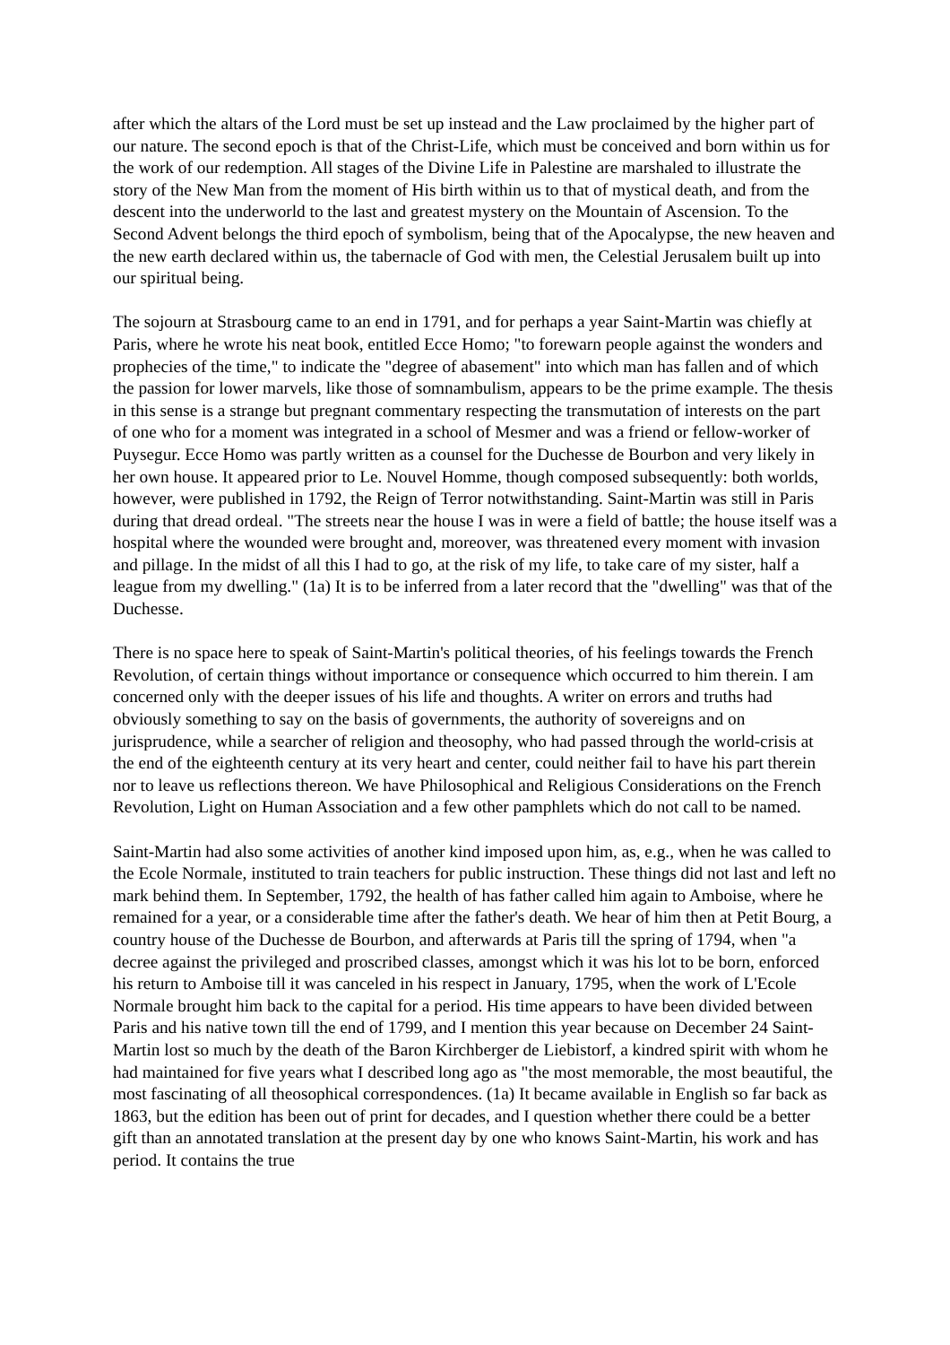after which the altars of the Lord must be set up instead and the Law proclaimed by the higher part of our nature. The second epoch is that of the Christ-Life, which must be conceived and born within us for the work of our redemption. All stages of the Divine Life in Palestine are marshaled to illustrate the story of the New Man from the moment of His birth within us to that of mystical death, and from the descent into the underworld to the last and greatest mystery on the Mountain of Ascension. To the Second Advent belongs the third epoch of symbolism, being that of the Apocalypse, the new heaven and the new earth declared within us, the tabernacle of God with men, the Celestial Jerusalem built up into our spiritual being.
The sojourn at Strasbourg came to an end in 1791, and for perhaps a year Saint-Martin was chiefly at Paris, where he wrote his neat book, entitled Ecce Homo; "to forewarn people against the wonders and prophecies of the time," to indicate the "degree of abasement" into which man has fallen and of which the passion for lower marvels, like those of somnambulism, appears to be the prime example. The thesis in this sense is a strange but pregnant commentary respecting the transmutation of interests on the part of one who for a moment was integrated in a school of Mesmer and was a friend or fellow-worker of Puysegur. Ecce Homo was partly written as a counsel for the Duchesse de Bourbon and very likely in her own house. It appeared prior to Le. Nouvel Homme, though composed subsequently: both worlds, however, were published in 1792, the Reign of Terror notwithstanding. Saint-Martin was still in Paris during that dread ordeal. "The streets near the house I was in were a field of battle; the house itself was a hospital where the wounded were brought and, moreover, was threatened every moment with invasion and pillage. In the midst of all this I had to go, at the risk of my life, to take care of my sister, half a league from my dwelling." (1a) It is to be inferred from a later record that the "dwelling" was that of the Duchesse.
There is no space here to speak of Saint-Martin's political theories, of his feelings towards the French Revolution, of certain things without importance or consequence which occurred to him therein. I am concerned only with the deeper issues of his life and thoughts. A writer on errors and truths had obviously something to say on the basis of governments, the authority of sovereigns and on jurisprudence, while a searcher of religion and theosophy, who had passed through the world-crisis at the end of the eighteenth century at its very heart and center, could neither fail to have his part therein nor to leave us reflections thereon. We have Philosophical and Religious Considerations on the French Revolution, Light on Human Association and a few other pamphlets which do not call to be named.
Saint-Martin had also some activities of another kind imposed upon him, as, e.g., when he was called to the Ecole Normale, instituted to train teachers for public instruction. These things did not last and left no mark behind them. In September, 1792, the health of has father called him again to Amboise, where he remained for a year, or a considerable time after the father's death. We hear of him then at Petit Bourg, a country house of the Duchesse de Bourbon, and afterwards at Paris till the spring of 1794, when "a decree against the privileged and proscribed classes, amongst which it was his lot to be born, enforced his return to Amboise till it was canceled in his respect in January, 1795, when the work of L'Ecole Normale brought him back to the capital for a period. His time appears to have been divided between Paris and his native town till the end of 1799, and I mention this year because on December 24 Saint-Martin lost so much by the death of the Baron Kirchberger de Liebistorf, a kindred spirit with whom he had maintained for five years what I described long ago as "the most memorable, the most beautiful, the most fascinating of all theosophical correspondences. (1a) It became available in English so far back as 1863, but the edition has been out of print for decades, and I question whether there could be a better gift than an annotated translation at the present day by one who knows Saint-Martin, his work and has period. It contains the true